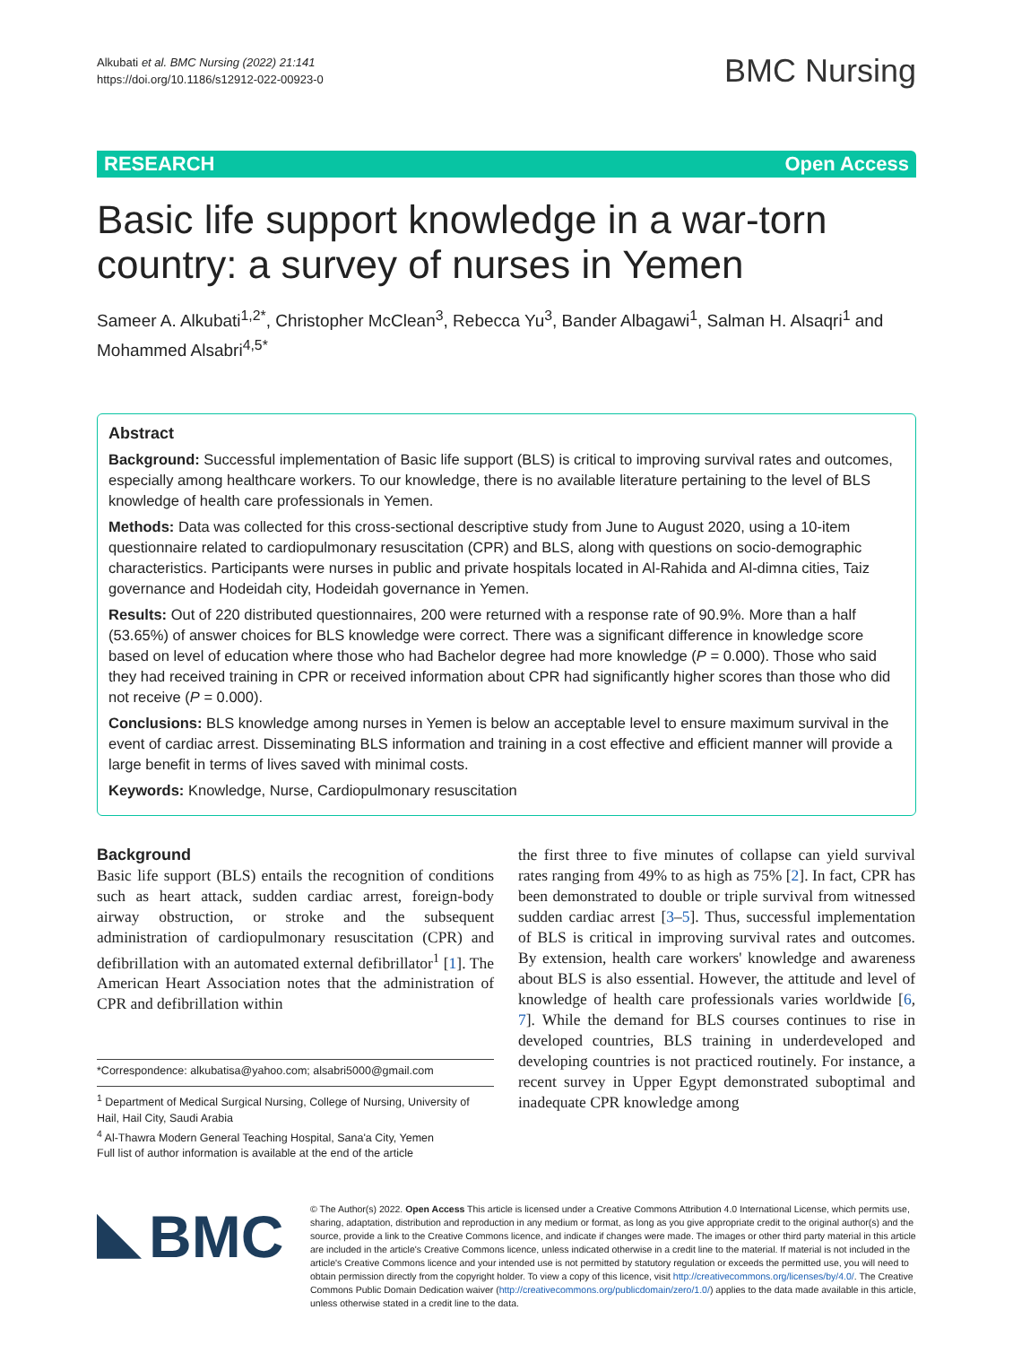Alkubati et al. BMC Nursing (2022) 21:141
https://doi.org/10.1186/s12912-022-00923-0
BMC Nursing
RESEARCH Open Access
Basic life support knowledge in a war-torn country: a survey of nurses in Yemen
Sameer A. Alkubati<sup>1,2*</sup>, Christopher McClean<sup>3</sup>, Rebecca Yu<sup>3</sup>, Bander Albagawi<sup>1</sup>, Salman H. Alsaqri<sup>1</sup> and Mohammed Alsabri<sup>4,5*</sup>
Abstract
Background: Successful implementation of Basic life support (BLS) is critical to improving survival rates and outcomes, especially among healthcare workers. To our knowledge, there is no available literature pertaining to the level of BLS knowledge of health care professionals in Yemen.
Methods: Data was collected for this cross-sectional descriptive study from June to August 2020, using a 10-item questionnaire related to cardiopulmonary resuscitation (CPR) and BLS, along with questions on socio-demographic characteristics. Participants were nurses in public and private hospitals located in Al-Rahida and Al-dimna cities, Taiz governance and Hodeidah city, Hodeidah governance in Yemen.
Results: Out of 220 distributed questionnaires, 200 were returned with a response rate of 90.9%. More than a half (53.65%) of answer choices for BLS knowledge were correct. There was a significant difference in knowledge score based on level of education where those who had Bachelor degree had more knowledge (P = 0.000). Those who said they had received training in CPR or received information about CPR had significantly higher scores than those who did not receive (P = 0.000).
Conclusions: BLS knowledge among nurses in Yemen is below an acceptable level to ensure maximum survival in the event of cardiac arrest. Disseminating BLS information and training in a cost effective and efficient manner will provide a large benefit in terms of lives saved with minimal costs.
Keywords: Knowledge, Nurse, Cardiopulmonary resuscitation
Background
Basic life support (BLS) entails the recognition of conditions such as heart attack, sudden cardiac arrest, foreign-body airway obstruction, or stroke and the subsequent administration of cardiopulmonary resuscitation (CPR) and defibrillation with an automated external defibrillator<sup>1</sup> [1]. The American Heart Association notes that the administration of CPR and defibrillation within
*Correspondence: alkubatisa@yahoo.com; alsabri5000@gmail.com
<sup>1</sup> Department of Medical Surgical Nursing, College of Nursing, University of Hail, Hail City, Saudi Arabia
<sup>4</sup> Al-Thawra Modern General Teaching Hospital, Sana'a City, Yemen
Full list of author information is available at the end of the article
the first three to five minutes of collapse can yield survival rates ranging from 49% to as high as 75% [2]. In fact, CPR has been demonstrated to double or triple survival from witnessed sudden cardiac arrest [3–5]. Thus, successful implementation of BLS is critical in improving survival rates and outcomes. By extension, health care workers' knowledge and awareness about BLS is also essential. However, the attitude and level of knowledge of health care professionals varies worldwide [6, 7]. While the demand for BLS courses continues to rise in developed countries, BLS training in underdeveloped and developing countries is not practiced routinely. For instance, a recent survey in Upper Egypt demonstrated suboptimal and inadequate CPR knowledge among
BMC
© The Author(s) 2022. Open Access This article is licensed under a Creative Commons Attribution 4.0 International License, which permits use, sharing, adaptation, distribution and reproduction in any medium or format, as long as you give appropriate credit to the original author(s) and the source, provide a link to the Creative Commons licence, and indicate if changes were made. The images or other third party material in this article are included in the article's Creative Commons licence, unless indicated otherwise in a credit line to the material. If material is not included in the article's Creative Commons licence and your intended use is not permitted by statutory regulation or exceeds the permitted use, you will need to obtain permission directly from the copyright holder. To view a copy of this licence, visit http://creativecommons.org/licenses/by/4.0/. The Creative Commons Public Domain Dedication waiver (http://creativecommons.org/publicdomain/zero/1.0/) applies to the data made available in this article, unless otherwise stated in a credit line to the data.